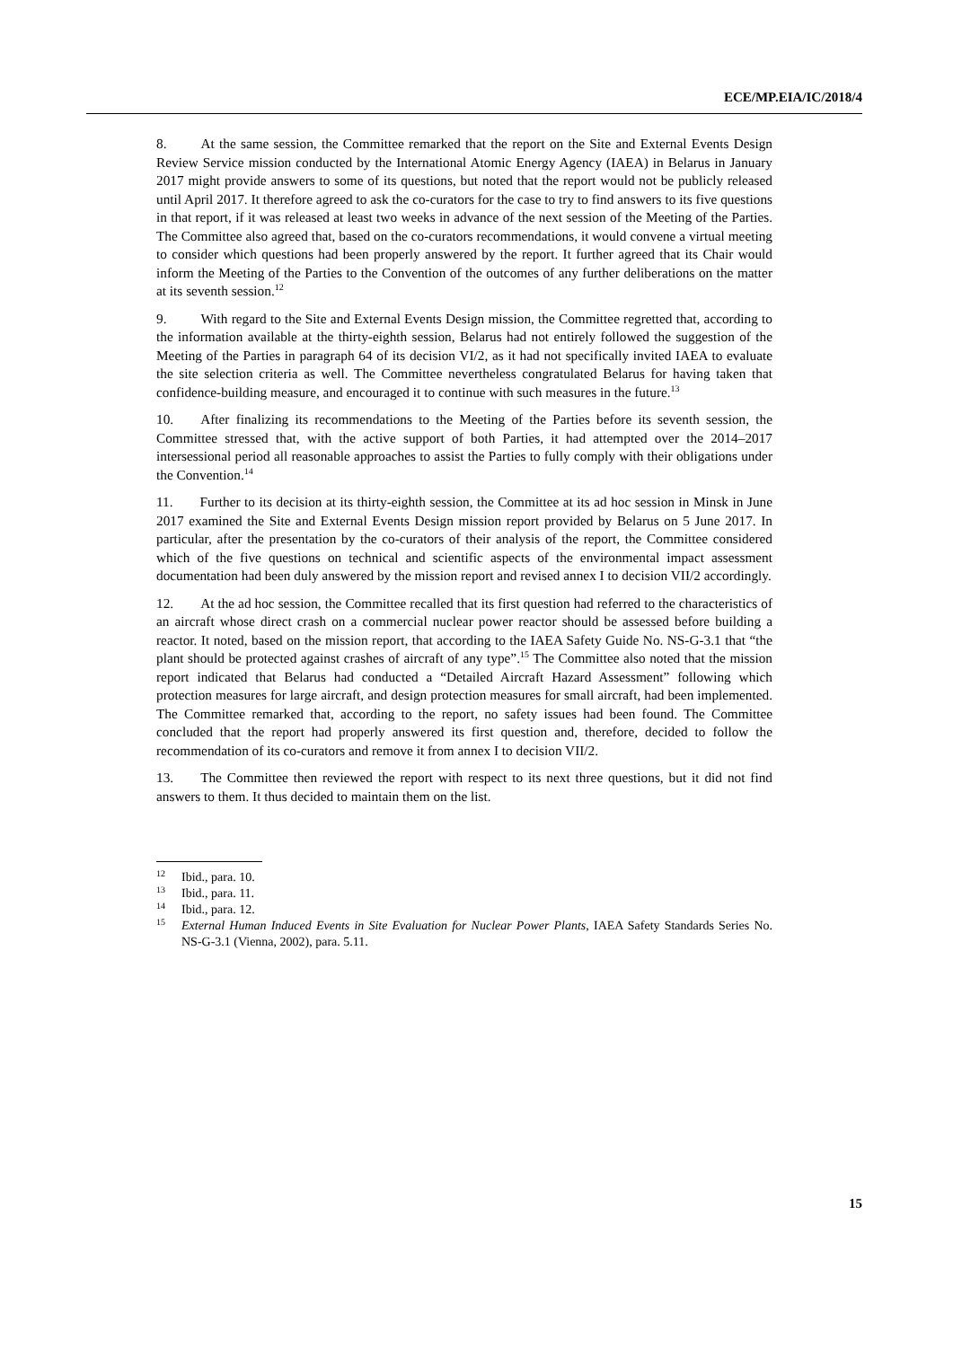ECE/MP.EIA/IC/2018/4
8. At the same session, the Committee remarked that the report on the Site and External Events Design Review Service mission conducted by the International Atomic Energy Agency (IAEA) in Belarus in January 2017 might provide answers to some of its questions, but noted that the report would not be publicly released until April 2017. It therefore agreed to ask the co-curators for the case to try to find answers to its five questions in that report, if it was released at least two weeks in advance of the next session of the Meeting of the Parties. The Committee also agreed that, based on the co-curators recommendations, it would convene a virtual meeting to consider which questions had been properly answered by the report. It further agreed that its Chair would inform the Meeting of the Parties to the Convention of the outcomes of any further deliberations on the matter at its seventh session.<sup>12</sup>
9. With regard to the Site and External Events Design mission, the Committee regretted that, according to the information available at the thirty-eighth session, Belarus had not entirely followed the suggestion of the Meeting of the Parties in paragraph 64 of its decision VI/2, as it had not specifically invited IAEA to evaluate the site selection criteria as well. The Committee nevertheless congratulated Belarus for having taken that confidence-building measure, and encouraged it to continue with such measures in the future.<sup>13</sup>
10. After finalizing its recommendations to the Meeting of the Parties before its seventh session, the Committee stressed that, with the active support of both Parties, it had attempted over the 2014–2017 intersessional period all reasonable approaches to assist the Parties to fully comply with their obligations under the Convention.<sup>14</sup>
11. Further to its decision at its thirty-eighth session, the Committee at its ad hoc session in Minsk in June 2017 examined the Site and External Events Design mission report provided by Belarus on 5 June 2017. In particular, after the presentation by the co-curators of their analysis of the report, the Committee considered which of the five questions on technical and scientific aspects of the environmental impact assessment documentation had been duly answered by the mission report and revised annex I to decision VII/2 accordingly.
12. At the ad hoc session, the Committee recalled that its first question had referred to the characteristics of an aircraft whose direct crash on a commercial nuclear power reactor should be assessed before building a reactor. It noted, based on the mission report, that according to the IAEA Safety Guide No. NS-G-3.1 that “the plant should be protected against crashes of aircraft of any type”.<sup>15</sup> The Committee also noted that the mission report indicated that Belarus had conducted a “Detailed Aircraft Hazard Assessment” following which protection measures for large aircraft, and design protection measures for small aircraft, had been implemented. The Committee remarked that, according to the report, no safety issues had been found. The Committee concluded that the report had properly answered its first question and, therefore, decided to follow the recommendation of its co-curators and remove it from annex I to decision VII/2.
13. The Committee then reviewed the report with respect to its next three questions, but it did not find answers to them. It thus decided to maintain them on the list.
<sup>12</sup>
Ibid., para. 10.
<sup>13</sup>
Ibid., para. 11.
<sup>14</sup>
Ibid., para. 12.
<sup>15</sup>
External Human Induced Events in Site Evaluation for Nuclear Power Plants, IAEA Safety Standards Series No. NS-G-3.1 (Vienna, 2002), para. 5.11.
15